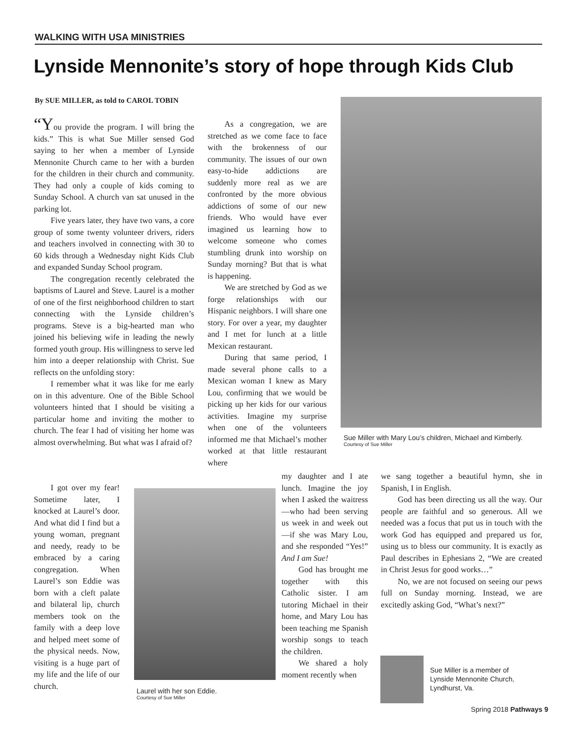WALKING WITH USA MINISTRIES
Lynside Mennonite’s story of hope through Kids Club
By SUE MILLER, as told to CAROL TOBIN
“You provide the program. I will bring the kids.” This is what Sue Miller sensed God saying to her when a member of Lynside Mennonite Church came to her with a burden for the children in their church and community. They had only a couple of kids coming to Sunday School. A church van sat unused in the parking lot.
Five years later, they have two vans, a core group of some twenty volunteer drivers, riders and teachers involved in connecting with 30 to 60 kids through a Wednesday night Kids Club and expanded Sunday School program.
The congregation recently celebrated the baptisms of Laurel and Steve. Laurel is a mother of one of the first neighborhood children to start connecting with the Lynside children’s programs. Steve is a big-hearted man who joined his believing wife in leading the newly formed youth group. His willingness to serve led him into a deeper relationship with Christ. Sue reflects on the unfolding story:
I remember what it was like for me early on in this adventure. One of the Bible School volunteers hinted that I should be visiting a particular home and inviting the mother to church. The fear I had of visiting her home was almost overwhelming. But what was I afraid of?
I got over my fear! Sometime later, I knocked at Laurel’s door. And what did I find but a young woman, pregnant and needy, ready to be embraced by a caring congregation. When Laurel’s son Eddie was born with a cleft palate and bilateral lip, church members took on the family with a deep love and helped meet some of the physical needs. Now, visiting is a huge part of my life and the life of our church.
As a congregation, we are stretched as we come face to face with the brokenness of our community. The issues of our own easy-to-hide addictions are suddenly more real as we are confronted by the more obvious addictions of some of our new friends. Who would have ever imagined us learning how to welcome someone who comes stumbling drunk into worship on Sunday morning? But that is what is happening.
We are stretched by God as we forge relationships with our Hispanic neighbors. I will share one story. For over a year, my daughter and I met for lunch at a little Mexican restaurant.
During that same period, I made several phone calls to a Mexican woman I knew as Mary Lou, confirming that we would be picking up her kids for our various activities. Imagine my surprise when one of the volunteers informed me that Michael’s mother worked at that little restaurant where
my daughter and I ate lunch. Imagine the joy when I asked the waitress—who had been serving us week in and week out—if she was Mary Lou, and she responded “Yes!” And I am Sue!
God has brought me together with this Catholic sister. I am tutoring Michael in their home, and Mary Lou has been teaching me Spanish worship songs to teach the children.
We shared a holy moment recently when
we sang together a beautiful hymn, she in Spanish, I in English.
God has been directing us all the way. Our people are faithful and so generous. All we needed was a focus that put us in touch with the work God has equipped and prepared us for, using us to bless our community. It is exactly as Paul describes in Ephesians 2, “We are created in Christ Jesus for good works…”
No, we are not focused on seeing our pews full on Sunday morning. Instead, we are excitedly asking God, “What’s next?”
Sue Miller with Mary Lou’s children, Michael and Kimberly.
Courtesy of Sue Miller
Laurel with her son Eddie.
Courtesy of Sue Miller
Sue Miller is a member of
Lynside Mennonite Church,
Lyndhurst, Va.
Spring 2018 Pathways 9